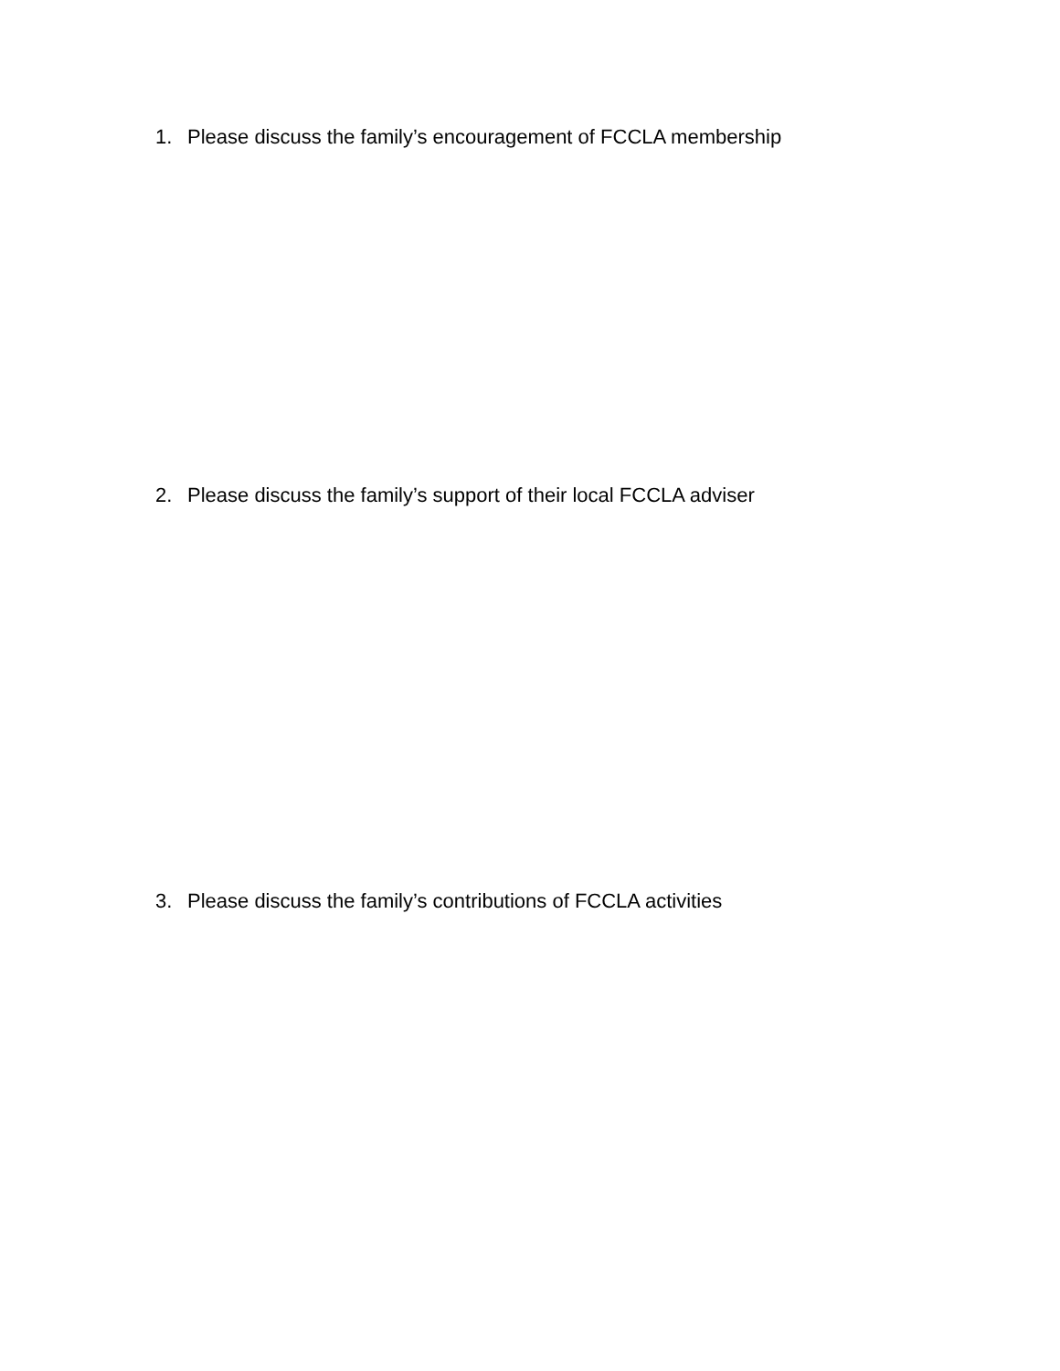1. Please discuss the family’s encouragement of FCCLA membership
2. Please discuss the family’s support of their local FCCLA adviser
3. Please discuss the family’s contributions of FCCLA activities